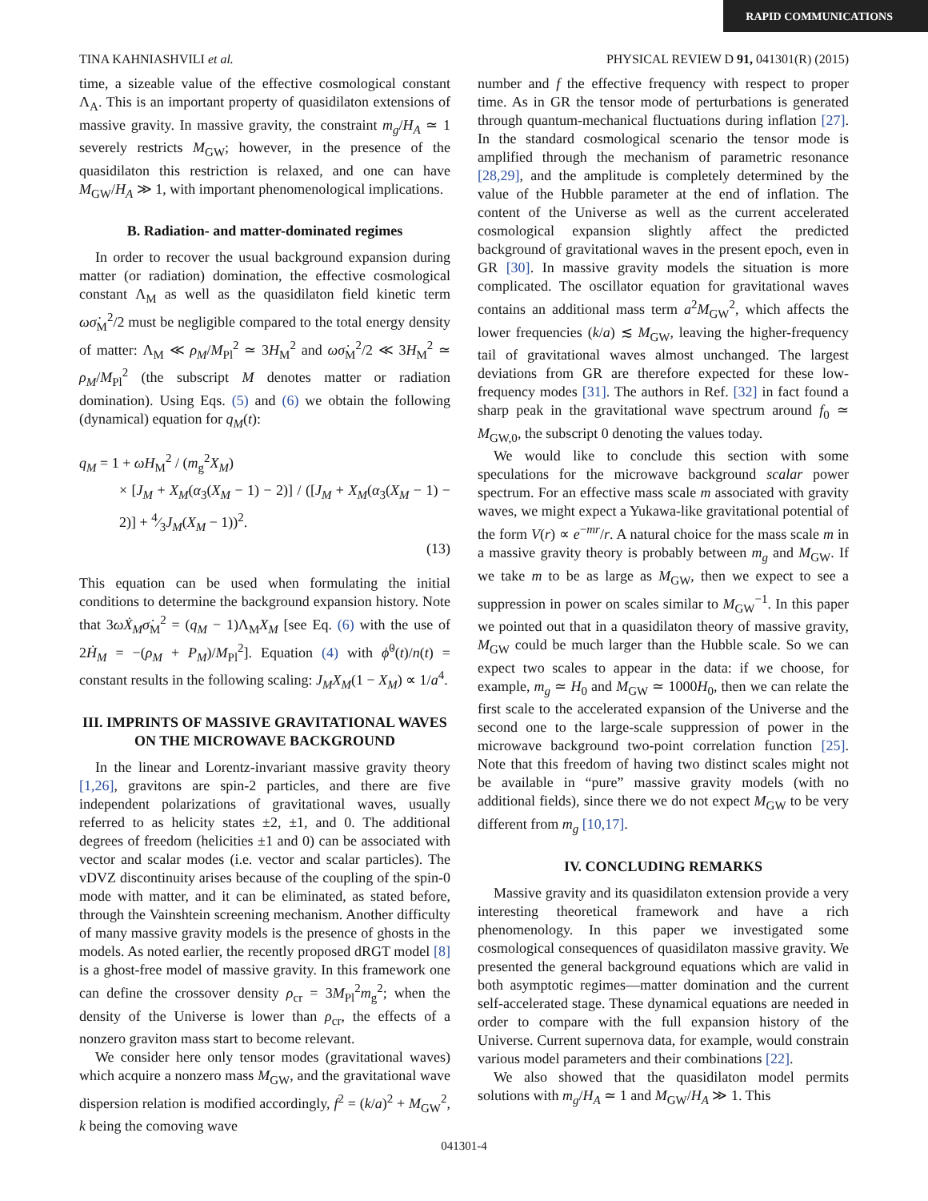RAPID COMMUNICATIONS
TINA KAHNIASHVILI et al. PHYSICAL REVIEW D 91, 041301(R) (2015)
time, a sizeable value of the effective cosmological constant Λ<sub>A</sub>. This is an important property of quasidilaton extensions of massive gravity. In massive gravity, the constraint m<sub>g</sub>/H<sub>A</sub> ≃ 1 severely restricts M<sub>GW</sub>; however, in the presence of the quasidilaton this restriction is relaxed, and one can have M<sub>GW</sub>/H<sub>A</sub> ≫ 1, with important phenomenological implications.
B. Radiation- and matter-dominated regimes
In order to recover the usual background expansion during matter (or radiation) domination, the effective cosmological constant Λ<sub>M</sub> as well as the quasidilaton field kinetic term ωσ̇<sub>M</sub><sup>2</sup>/2 must be negligible compared to the total energy density of matter: Λ<sub>M</sub> ≪ ρ<sub>M</sub>/M<sub>Pl</sub><sup>2</sup> ≃ 3H<sub>M</sub><sup>2</sup> and ωσ̇<sub>M</sub><sup>2</sup>/2 ≪ 3H<sub>M</sub><sup>2</sup> ≃ ρ<sub>M</sub>/M<sub>Pl</sub><sup>2</sup> (the subscript M denotes matter or radiation domination). Using Eqs. (5) and (6) we obtain the following (dynamical) equation for q<sub>M</sub>(t):
q<sub>M</sub> = 1 + ωH<sub>M</sub><sup>2</sup> / (m<sub>g</sub><sup>2</sup>X<sub>M</sub>)
× [J<sub>M</sub> + X<sub>M</sub>(α<sub>3</sub>(X<sub>M</sub> − 1) − 2)] / ([J<sub>M</sub> + X<sub>M</sub>(α<sub>3</sub>(X<sub>M</sub> − 1) − 2)] + 4⁄3J<sub>M</sub>(X<sub>M</sub> − 1))<sup>2</sup>.
(13)
This equation can be used when formulating the initial conditions to determine the background expansion history. Note that 3ωẊ<sub>M</sub>σ̇<sub>M</sub><sup>2</sup> = (q<sub>M</sub> − 1)Λ<sub>M</sub>X<sub>M</sub> [see Eq. (6) with the use of 2Ḣ<sub>M</sub> = −(ρ<sub>M</sub> + P<sub>M</sub>)/M<sub>Pl</sub><sup>2</sup>]. Equation (4) with ϕ̇<sup>0</sup>(t)/n(t) = constant results in the following scaling: J<sub>M</sub>X<sub>M</sub>(1 − X<sub>M</sub>) ∝ 1/a<sup>4</sup>.
III. IMPRINTS OF MASSIVE GRAVITATIONAL WAVES ON THE MICROWAVE BACKGROUND
In the linear and Lorentz-invariant massive gravity theory [1,26], gravitons are spin-2 particles, and there are five independent polarizations of gravitational waves, usually referred to as helicity states ±2, ±1, and 0. The additional degrees of freedom (helicities ±1 and 0) can be associated with vector and scalar modes (i.e. vector and scalar particles). The vDVZ discontinuity arises because of the coupling of the spin-0 mode with matter, and it can be eliminated, as stated before, through the Vainshtein screening mechanism. Another difficulty of many massive gravity models is the presence of ghosts in the models. As noted earlier, the recently proposed dRGT model [8] is a ghost-free model of massive gravity. In this framework one can define the crossover density ρ<sub>cr</sub> = 3M<sub>Pl</sub><sup>2</sup>m<sub>g</sub><sup>2</sup>; when the density of the Universe is lower than ρ<sub>cr</sub>, the effects of a nonzero graviton mass start to become relevant.
We consider here only tensor modes (gravitational waves) which acquire a nonzero mass M<sub>GW</sub>, and the gravitational wave dispersion relation is modified accordingly, f<sup>2</sup> = (k/a)<sup>2</sup> + M<sub>GW</sub><sup>2</sup>, k being the comoving wave
number and f the effective frequency with respect to proper time. As in GR the tensor mode of perturbations is generated through quantum-mechanical fluctuations during inflation [27]. In the standard cosmological scenario the tensor mode is amplified through the mechanism of parametric resonance [28,29], and the amplitude is completely determined by the value of the Hubble parameter at the end of inflation. The content of the Universe as well as the current accelerated cosmological expansion slightly affect the predicted background of gravitational waves in the present epoch, even in GR [30]. In massive gravity models the situation is more complicated. The oscillator equation for gravitational waves contains an additional mass term a<sup>2</sup>M<sub>GW</sub><sup>2</sup>, which affects the lower frequencies (k/a) ≲ M<sub>GW</sub>, leaving the higher-frequency tail of gravitational waves almost unchanged. The largest deviations from GR are therefore expected for these low-frequency modes [31]. The authors in Ref. [32] in fact found a sharp peak in the gravitational wave spectrum around f<sub>0</sub> ≃ M<sub>GW,0</sub>, the subscript 0 denoting the values today.
We would like to conclude this section with some speculations for the microwave background scalar power spectrum. For an effective mass scale m associated with gravity waves, we might expect a Yukawa-like gravitational potential of the form V(r) ∝ e<sup>−mr</sup>/r. A natural choice for the mass scale m in a massive gravity theory is probably between m<sub>g</sub> and M<sub>GW</sub>. If we take m to be as large as M<sub>GW</sub>, then we expect to see a suppression in power on scales similar to M<sub>GW</sub><sup>−1</sup>. In this paper we pointed out that in a quasidilaton theory of massive gravity, M<sub>GW</sub> could be much larger than the Hubble scale. So we can expect two scales to appear in the data: if we choose, for example, m<sub>g</sub> ≃ H<sub>0</sub> and M<sub>GW</sub> ≃ 1000H<sub>0</sub>, then we can relate the first scale to the accelerated expansion of the Universe and the second one to the large-scale suppression of power in the microwave background two-point correlation function [25]. Note that this freedom of having two distinct scales might not be available in “pure” massive gravity models (with no additional fields), since there we do not expect M<sub>GW</sub> to be very different from m<sub>g</sub> [10,17].
IV. CONCLUDING REMARKS
Massive gravity and its quasidilaton extension provide a very interesting theoretical framework and have a rich phenomenology. In this paper we investigated some cosmological consequences of quasidilaton massive gravity. We presented the general background equations which are valid in both asymptotic regimes—matter domination and the current self-accelerated stage. These dynamical equations are needed in order to compare with the full expansion history of the Universe. Current supernova data, for example, would constrain various model parameters and their combinations [22].
We also showed that the quasidilaton model permits solutions with m<sub>g</sub>/H<sub>A</sub> ≃ 1 and M<sub>GW</sub>/H<sub>A</sub> ≫ 1. This
041301-4